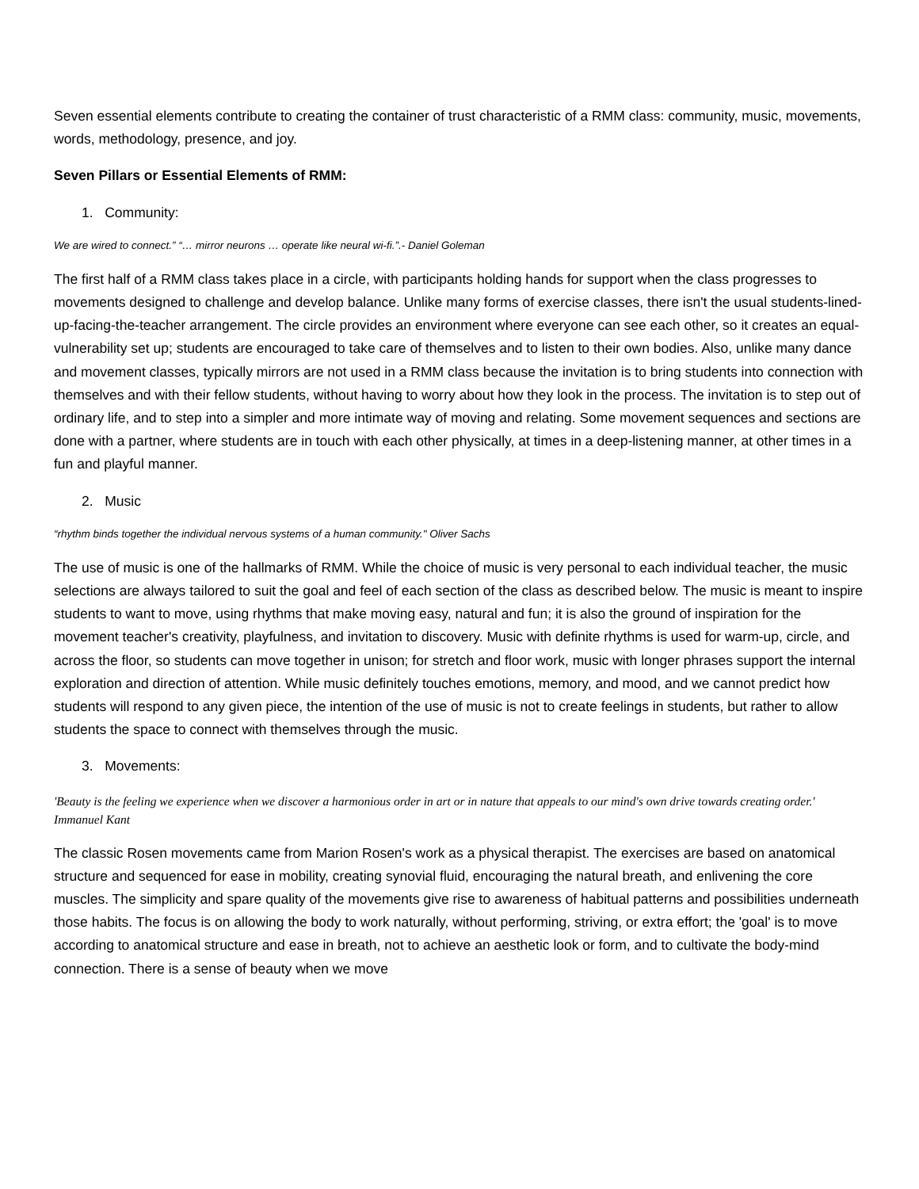Seven essential elements contribute to creating the container of trust characteristic of a RMM class: community, music, movements, words, methodology, presence, and joy.
Seven Pillars or Essential Elements of RMM:
1. Community:
We are wired to connect.” “… mirror neurons … operate like neural wi-fi.”.- Daniel Goleman
The first half of a RMM class takes place in a circle, with participants holding hands for support when the class progresses to movements designed to challenge and develop balance. Unlike many forms of exercise classes, there isn't the usual students-lined-up-facing-the-teacher arrangement. The circle provides an environment where everyone can see each other, so it creates an equal-vulnerability set up; students are encouraged to take care of themselves and to listen to their own bodies. Also, unlike many dance and movement classes, typically mirrors are not used in a RMM class because the invitation is to bring students into connection with themselves and with their fellow students, without having to worry about how they look in the process. The invitation is to step out of ordinary life, and to step into a simpler and more intimate way of moving and relating. Some movement sequences and sections are done with a partner, where students are in touch with each other physically, at times in a deep-listening manner, at other times in a fun and playful manner.
2. Music
“rhythm binds together the individual nervous systems of a human community." Oliver Sachs
The use of music is one of the hallmarks of RMM. While the choice of music is very personal to each individual teacher, the music selections are always tailored to suit the goal and feel of each section of the class as described below. The music is meant to inspire students to want to move, using rhythms that make moving easy, natural and fun; it is also the ground of inspiration for the movement teacher's creativity, playfulness, and invitation to discovery. Music with definite rhythms is used for warm-up, circle, and across the floor, so students can move together in unison; for stretch and floor work, music with longer phrases support the internal exploration and direction of attention. While music definitely touches emotions, memory, and mood, and we cannot predict how students will respond to any given piece, the intention of the use of music is not to create feelings in students, but rather to allow students the space to connect with themselves through the music.
3. Movements:
'Beauty is the feeling we experience when we discover a harmonious order in art or in nature that appeals to our mind's own drive towards creating order.' Immanuel Kant
The classic Rosen movements came from Marion Rosen's work as a physical therapist. The exercises are based on anatomical structure and sequenced for ease in mobility, creating synovial fluid, encouraging the natural breath, and enlivening the core muscles. The simplicity and spare quality of the movements give rise to awareness of habitual patterns and possibilities underneath those habits. The focus is on allowing the body to work naturally, without performing, striving, or extra effort; the 'goal' is to move according to anatomical structure and ease in breath, not to achieve an aesthetic look or form, and to cultivate the body-mind connection. There is a sense of beauty when we move